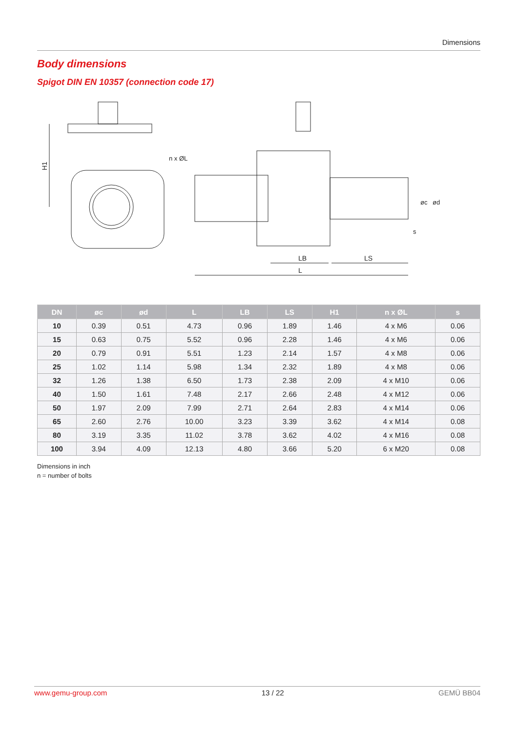Dimensions
Body dimensions
Spigot DIN EN 10357 (connection code 17)
H1
n x ØL
L
LB
LS
øc
ød
s
| DN | øc | ød | L | LB | LS | H1 | n x ØL | s |
| --- | --- | --- | --- | --- | --- | --- | --- | --- |
| 10 | 0.39 | 0.51 | 4.73 | 0.96 | 1.89 | 1.46 | 4 x M6 | 0.06 |
| 15 | 0.63 | 0.75 | 5.52 | 0.96 | 2.28 | 1.46 | 4 x M6 | 0.06 |
| 20 | 0.79 | 0.91 | 5.51 | 1.23 | 2.14 | 1.57 | 4 x M8 | 0.06 |
| 25 | 1.02 | 1.14 | 5.98 | 1.34 | 2.32 | 1.89 | 4 x M8 | 0.06 |
| 32 | 1.26 | 1.38 | 6.50 | 1.73 | 2.38 | 2.09 | 4 x M10 | 0.06 |
| 40 | 1.50 | 1.61 | 7.48 | 2.17 | 2.66 | 2.48 | 4 x M12 | 0.06 |
| 50 | 1.97 | 2.09 | 7.99 | 2.71 | 2.64 | 2.83 | 4 x M14 | 0.06 |
| 65 | 2.60 | 2.76 | 10.00 | 3.23 | 3.39 | 3.62 | 4 x M14 | 0.08 |
| 80 | 3.19 | 3.35 | 11.02 | 3.78 | 3.62 | 4.02 | 4 x M16 | 0.08 |
| 100 | 3.94 | 4.09 | 12.13 | 4.80 | 3.66 | 5.20 | 6 x M20 | 0.08 |
Dimensions in inch
n = number of bolts
www.gemu-group.com 13 / 22 GEMÜ BB04